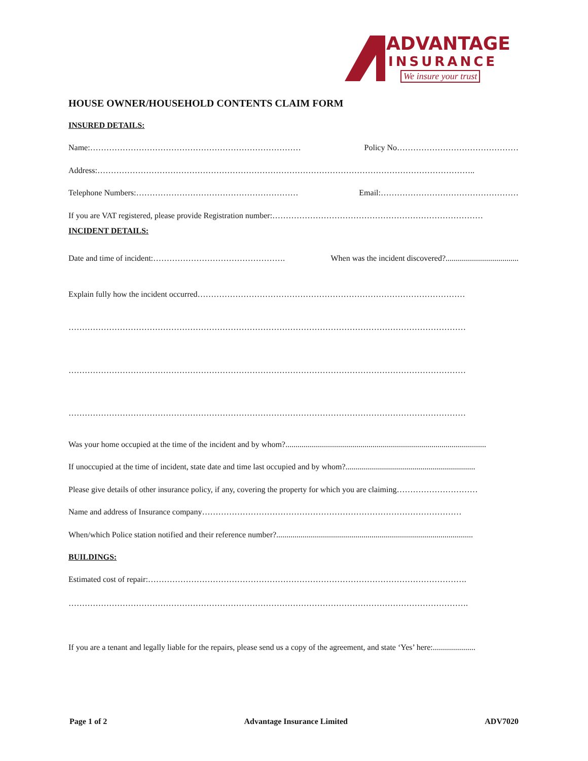ADVANTAGE
INSURANCE
We insure your trust
HOUSE OWNER/HOUSEHOLD CONTENTS CLAIM FORM
INSURED DETAILS:
Name:…………………………………………………………………… Policy No………………………………………
Address:…………………………………………………………………………………………………………………………..
Telephone Numbers:…………………………………………………… Email:……………………………………………
If you are VAT registered, please provide Registration number:……………………………………………………………………
INCIDENT DETAILS:
Date and time of incident:…………………………………………. When was the incident discovered?....................................
Explain fully how the incident occurred………………………………………………………………………………………
…………………………………………………………………………………………………………………………………
…………………………………………………………………………………………………………………………………
…………………………………………………………………………………………………………………………………
Was your home occupied at the time of the incident and by whom?...................................................................................................
If unoccupied at the time of incident, state date and time last occupied and by whom?................................................................
Please give details of other insurance policy, if any, covering the property for which you are claiming…………………………
Name and address of Insurance company……………………………………………………………………………………
When/which Police station notified and their reference number?.................................................................................................
BUILDINGS:
Estimated cost of repair:……………………………………………………………………………………………………….
………………………………………………………………………………………………………………………………….
If you are a tenant and legally liable for the repairs, please send us a copy of the agreement, and state ‘Yes’ here:.....................
Page 1 of 2 Advantage Insurance Limited ADV7020